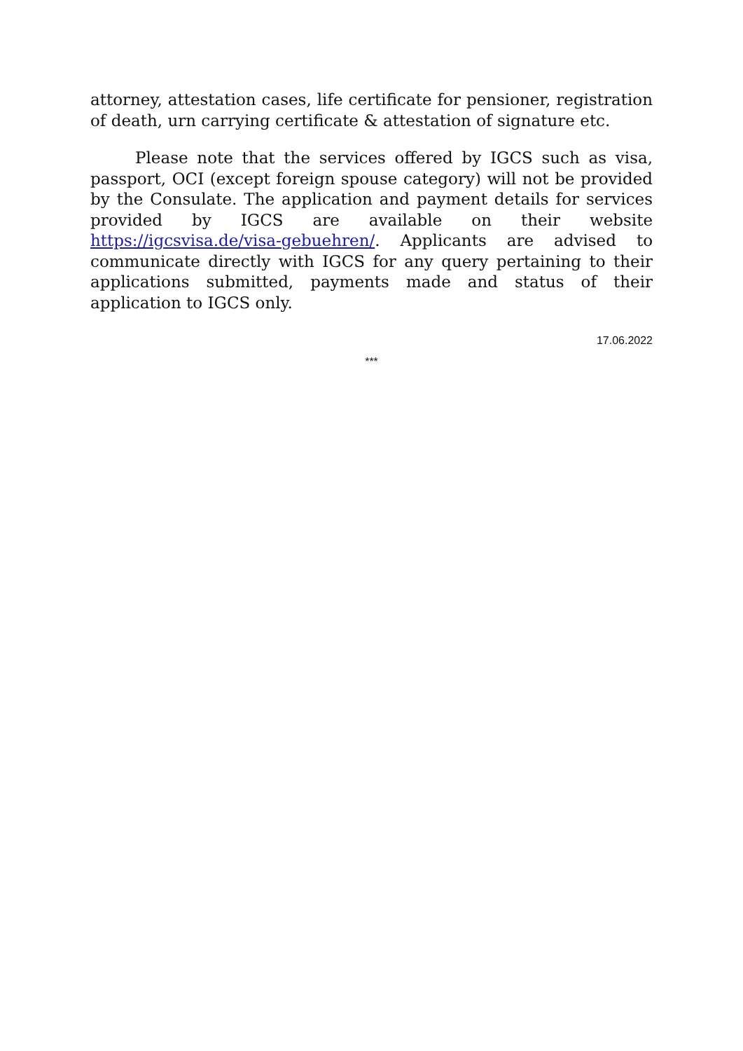attorney, attestation cases, life certificate for pensioner, registration of death, urn carrying certificate & attestation of signature etc.
Please note that the services offered by IGCS such as visa, passport, OCI (except foreign spouse category) will not be provided by the Consulate. The application and payment details for services provided by IGCS are available on their website https://igcsvisa.de/visa-gebuehren/. Applicants are advised to communicate directly with IGCS for any query pertaining to their applications submitted, payments made and status of their application to IGCS only.
17.06.2022
***